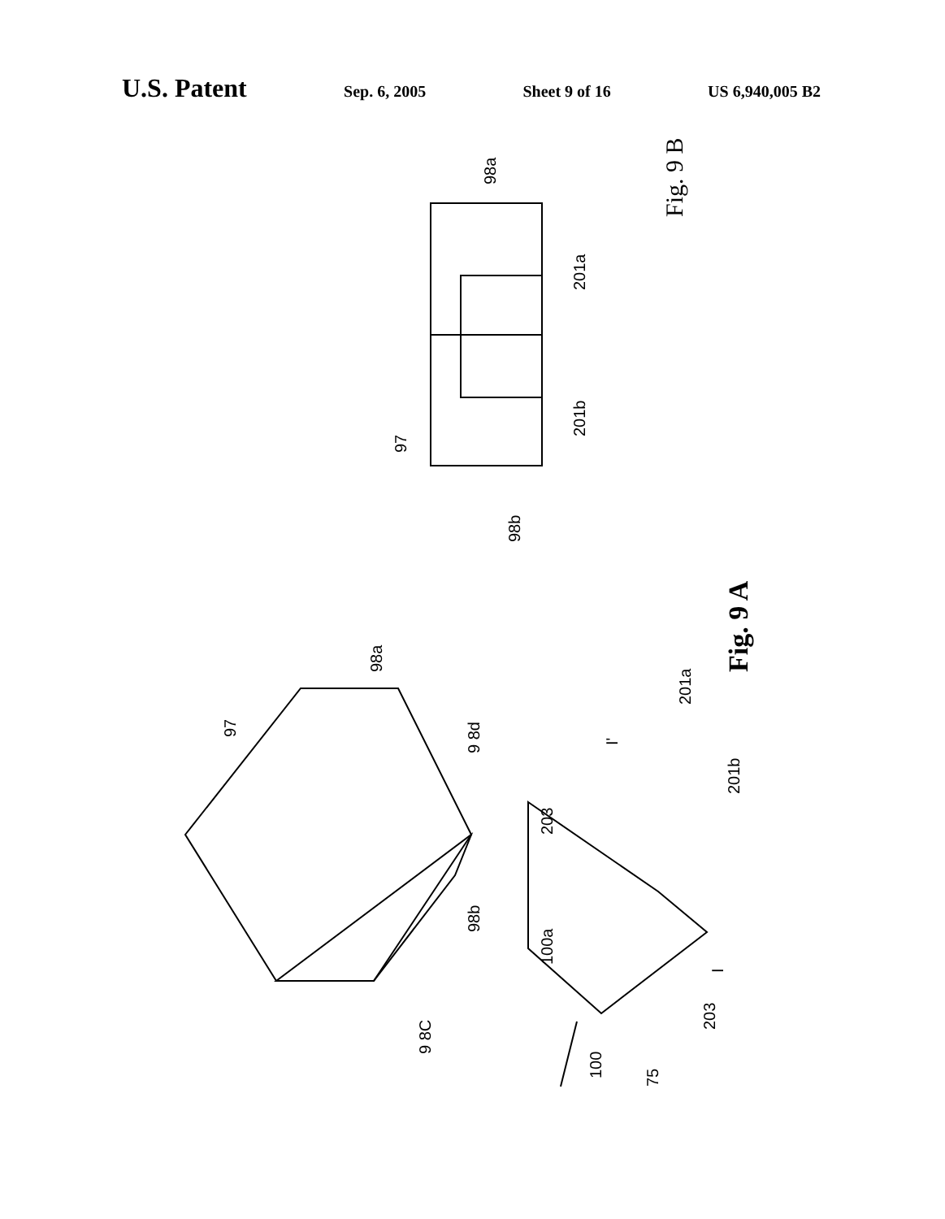U.S. Patent
Sep. 6, 2005 Sheet 9 of 16 US 6,940,005 B2
Fig. 9 B
Fig. 9 A
97
98b
98a
201a
201b
97
98a
9 8d
98b
9 8C
203
100a
100
75
203
I
I'
201a
201b